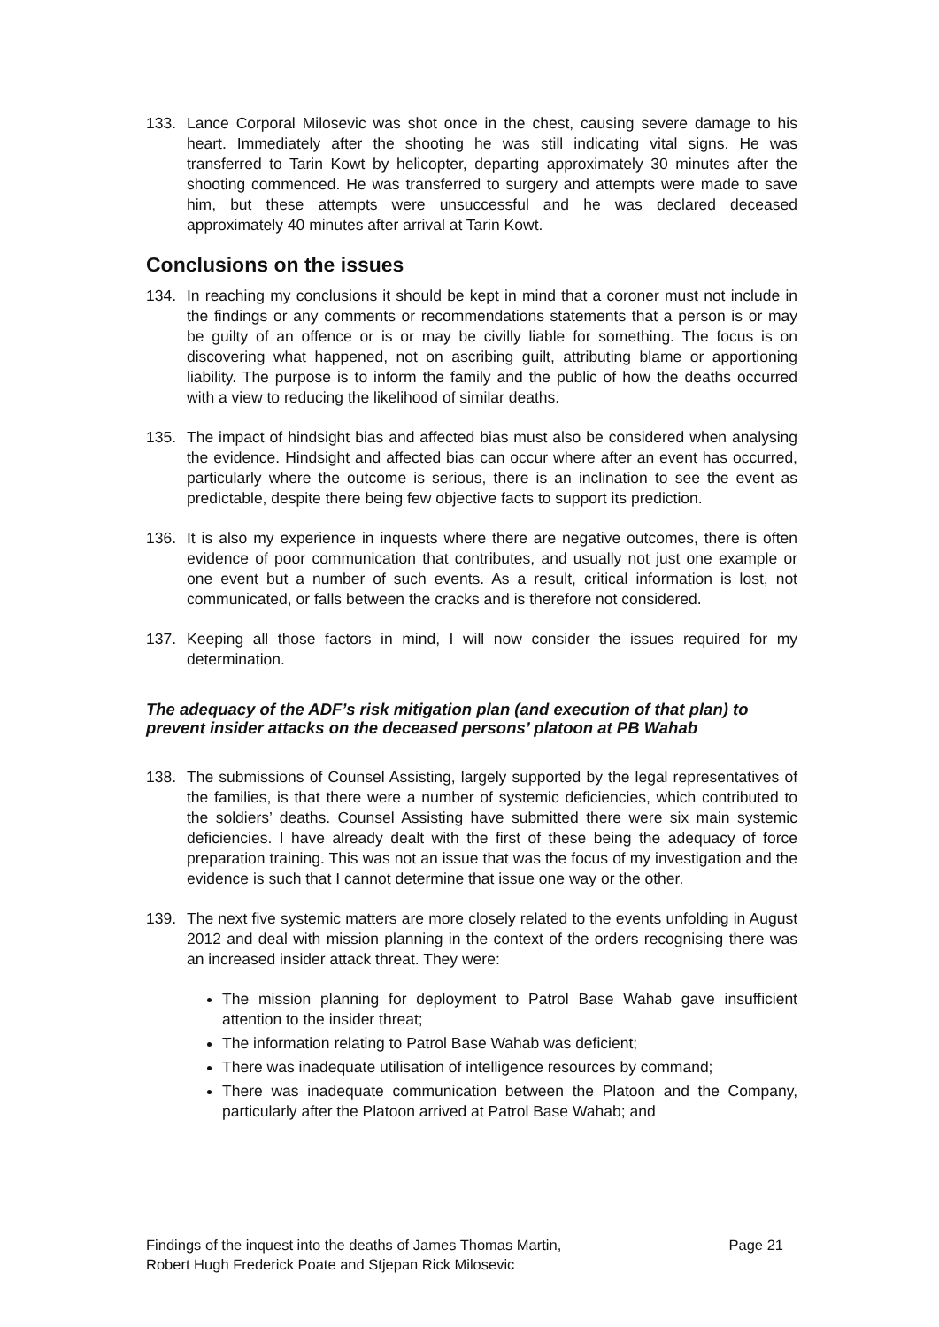133. Lance Corporal Milosevic was shot once in the chest, causing severe damage to his heart. Immediately after the shooting he was still indicating vital signs. He was transferred to Tarin Kowt by helicopter, departing approximately 30 minutes after the shooting commenced. He was transferred to surgery and attempts were made to save him, but these attempts were unsuccessful and he was declared deceased approximately 40 minutes after arrival at Tarin Kowt.
Conclusions on the issues
134. In reaching my conclusions it should be kept in mind that a coroner must not include in the findings or any comments or recommendations statements that a person is or may be guilty of an offence or is or may be civilly liable for something. The focus is on discovering what happened, not on ascribing guilt, attributing blame or apportioning liability. The purpose is to inform the family and the public of how the deaths occurred with a view to reducing the likelihood of similar deaths.
135. The impact of hindsight bias and affected bias must also be considered when analysing the evidence. Hindsight and affected bias can occur where after an event has occurred, particularly where the outcome is serious, there is an inclination to see the event as predictable, despite there being few objective facts to support its prediction.
136. It is also my experience in inquests where there are negative outcomes, there is often evidence of poor communication that contributes, and usually not just one example or one event but a number of such events. As a result, critical information is lost, not communicated, or falls between the cracks and is therefore not considered.
137. Keeping all those factors in mind, I will now consider the issues required for my determination.
The adequacy of the ADF’s risk mitigation plan (and execution of that plan) to prevent insider attacks on the deceased persons’ platoon at PB Wahab
138. The submissions of Counsel Assisting, largely supported by the legal representatives of the families, is that there were a number of systemic deficiencies, which contributed to the soldiers’ deaths. Counsel Assisting have submitted there were six main systemic deficiencies. I have already dealt with the first of these being the adequacy of force preparation training. This was not an issue that was the focus of my investigation and the evidence is such that I cannot determine that issue one way or the other.
139. The next five systemic matters are more closely related to the events unfolding in August 2012 and deal with mission planning in the context of the orders recognising there was an increased insider attack threat. They were:
The mission planning for deployment to Patrol Base Wahab gave insufficient attention to the insider threat;
The information relating to Patrol Base Wahab was deficient;
There was inadequate utilisation of intelligence resources by command;
There was inadequate communication between the Platoon and the Company, particularly after the Platoon arrived at Patrol Base Wahab; and
Findings of the inquest into the deaths of James Thomas Martin,
Robert Hugh Frederick Poate and Stjepan Rick Milosevic Page 21